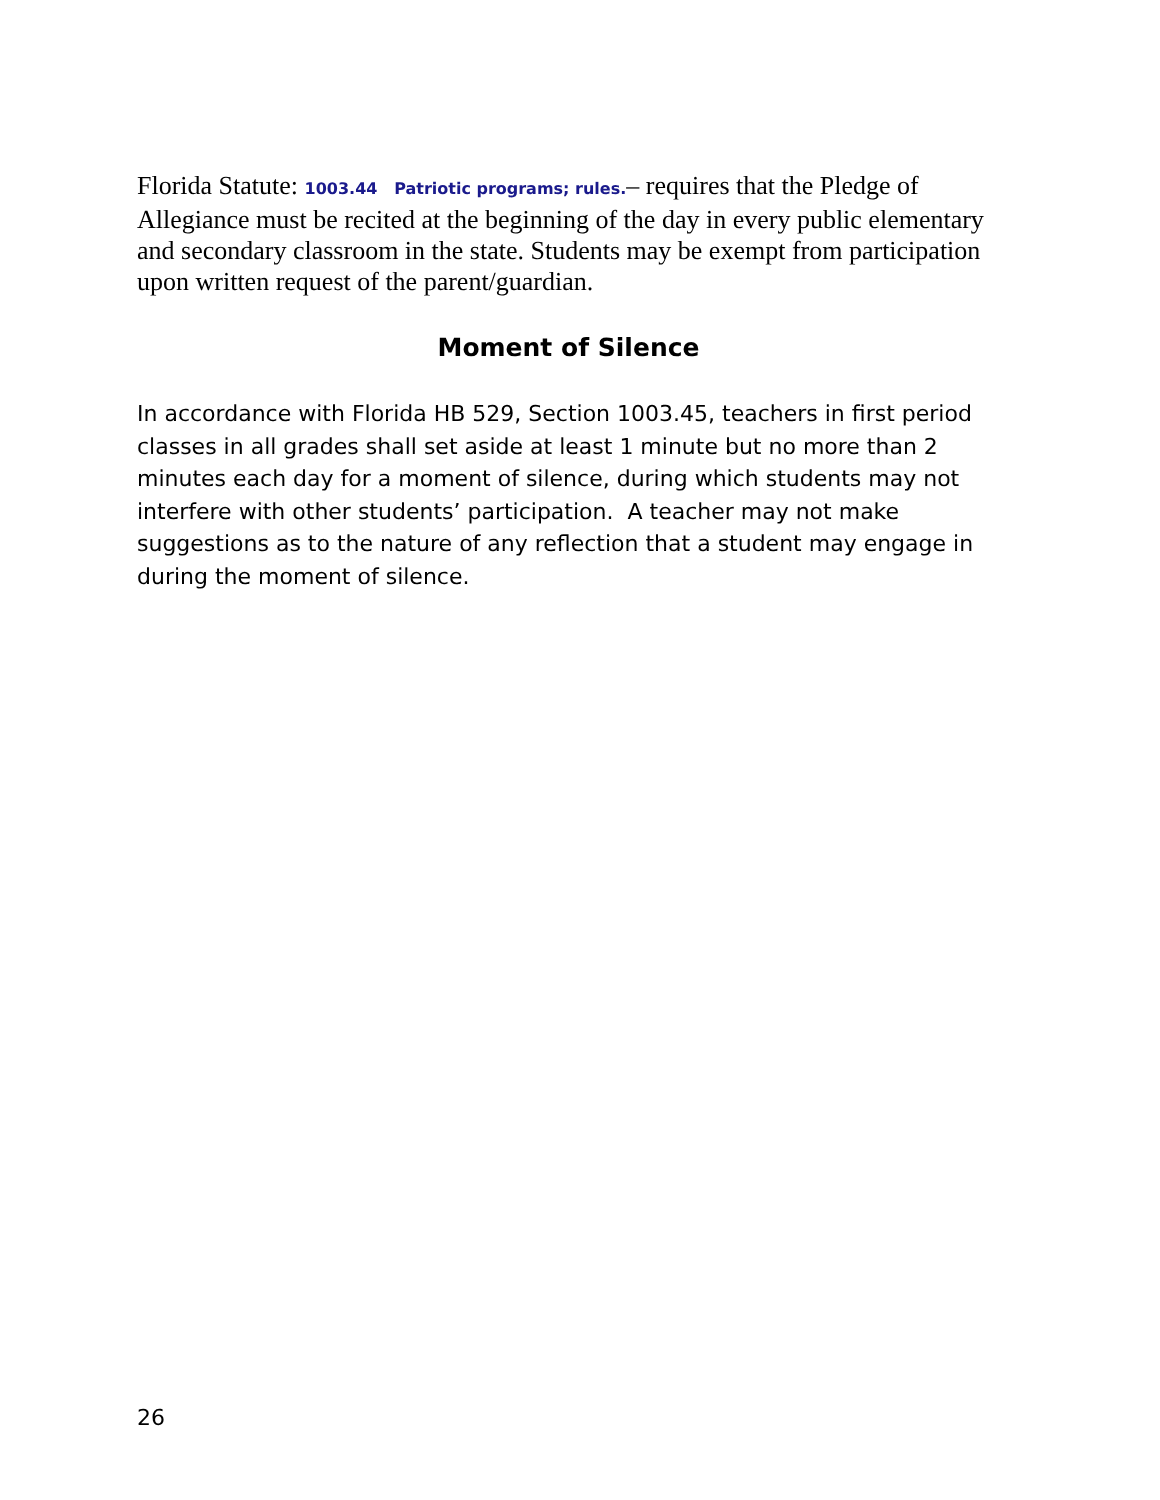Florida Statute: 1003.44 Patriotic programs; rules.– requires that the Pledge of Allegiance must be recited at the beginning of the day in every public elementary and secondary classroom in the state. Students may be exempt from participation upon written request of the parent/guardian.
Moment of Silence
In accordance with Florida HB 529, Section 1003.45, teachers in first period classes in all grades shall set aside at least 1 minute but no more than 2 minutes each day for a moment of silence, during which students may not interfere with other students’ participation. A teacher may not make suggestions as to the nature of any reflection that a student may engage in during the moment of silence.
26